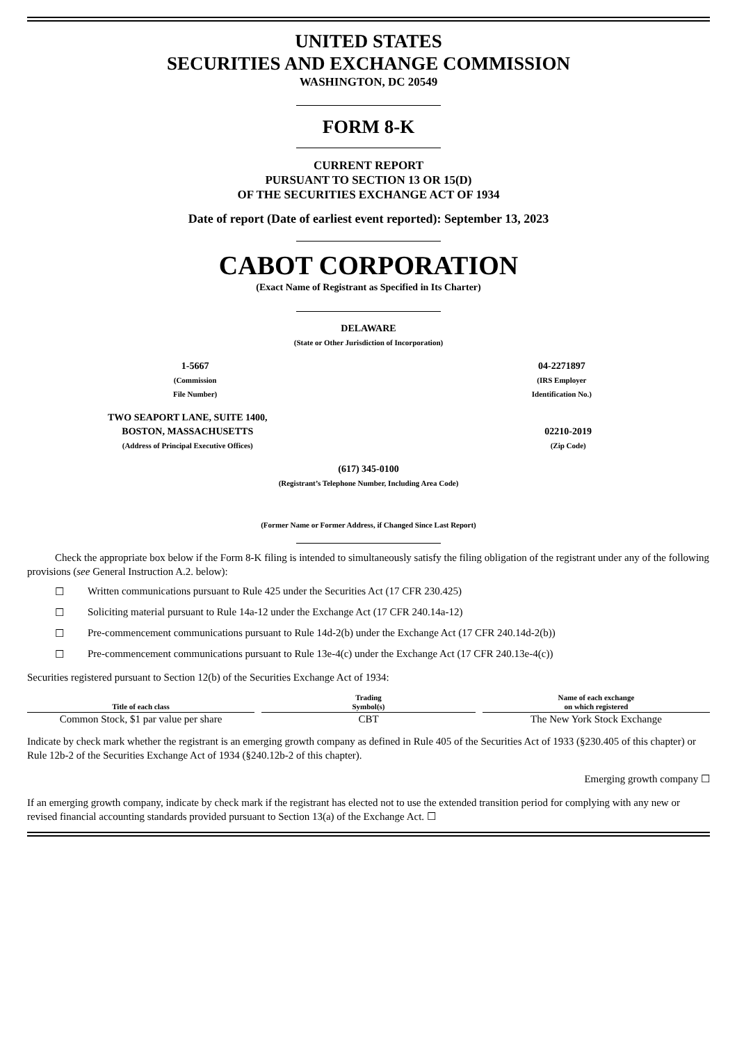UNITED STATES
SECURITIES AND EXCHANGE COMMISSION
WASHINGTON, DC 20549
FORM 8-K
CURRENT REPORT
PURSUANT TO SECTION 13 OR 15(D)
OF THE SECURITIES EXCHANGE ACT OF 1934
Date of report (Date of earliest event reported): September 13, 2023
CABOT CORPORATION
(Exact Name of Registrant as Specified in Its Charter)
DELAWARE
(State or Other Jurisdiction of Incorporation)
1-5667
(Commission
File Number)
04-2271897
(IRS Employer
Identification No.)
TWO SEAPORT LANE, SUITE 1400,
BOSTON, MASSACHUSETTS
(Address of Principal Executive Offices)
02210-2019
(Zip Code)
(617) 345-0100
(Registrant’s Telephone Number, Including Area Code)
(Former Name or Former Address, if Changed Since Last Report)
Check the appropriate box below if the Form 8-K filing is intended to simultaneously satisfy the filing obligation of the registrant under any of the following provisions (see General Instruction A.2. below):
☐ Written communications pursuant to Rule 425 under the Securities Act (17 CFR 230.425)
☐ Soliciting material pursuant to Rule 14a-12 under the Exchange Act (17 CFR 240.14a-12)
☐ Pre-commencement communications pursuant to Rule 14d-2(b) under the Exchange Act (17 CFR 240.14d-2(b))
☐ Pre-commencement communications pursuant to Rule 13e-4(c) under the Exchange Act (17 CFR 240.13e-4(c))
Securities registered pursuant to Section 12(b) of the Securities Exchange Act of 1934:
| Title of each class | Trading Symbol(s) | Name of each exchange on which registered |
| --- | --- | --- |
| Common Stock, $1 par value per share | CBT | The New York Stock Exchange |
Indicate by check mark whether the registrant is an emerging growth company as defined in Rule 405 of the Securities Act of 1933 (§230.405 of this chapter) or Rule 12b-2 of the Securities Exchange Act of 1934 (§240.12b-2 of this chapter).
Emerging growth company ☐
If an emerging growth company, indicate by check mark if the registrant has elected not to use the extended transition period for complying with any new or revised financial accounting standards provided pursuant to Section 13(a) of the Exchange Act. ☐